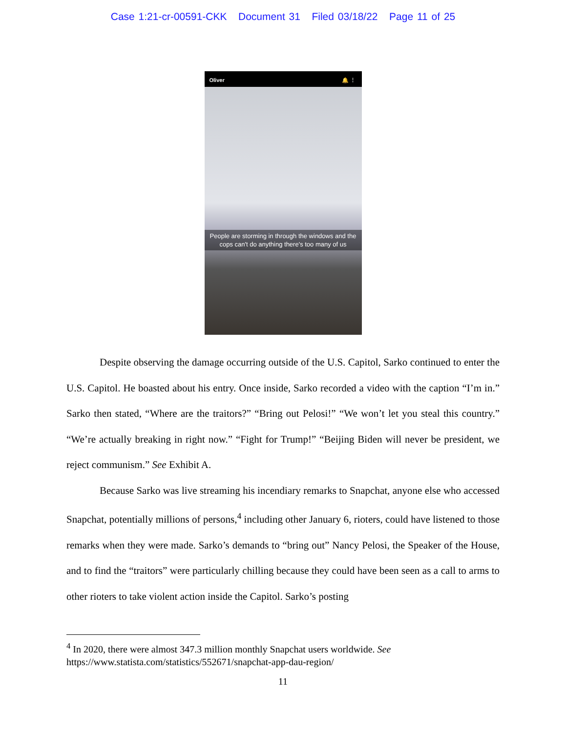Case 1:21-cr-00591-CKK Document 31 Filed 03/18/22 Page 11 of 25
Oliver 🔔 ⋮
People are storming in through the windows and the cops can't do anything there's too many of us
Despite observing the damage occurring outside of the U.S. Capitol, Sarko continued to enter the U.S. Capitol. He boasted about his entry. Once inside, Sarko recorded a video with the caption “I’m in.” Sarko then stated, “Where are the traitors?” “Bring out Pelosi!” “We won’t let you steal this country.” “We’re actually breaking in right now.” “Fight for Trump!” “Beijing Biden will never be president, we reject communism.” See Exhibit A.
Because Sarko was live streaming his incendiary remarks to Snapchat, anyone else who accessed Snapchat, potentially millions of persons,<sup>4</sup> including other January 6, rioters, could have listened to those remarks when they were made. Sarko’s demands to “bring out” Nancy Pelosi, the Speaker of the House, and to find the “traitors” were particularly chilling because they could have been seen as a call to arms to other rioters to take violent action inside the Capitol. Sarko’s posting
<sup>4</sup> In 2020, there were almost 347.3 million monthly Snapchat users worldwide. See
https://www.statista.com/statistics/552671/snapchat-app-dau-region/
11